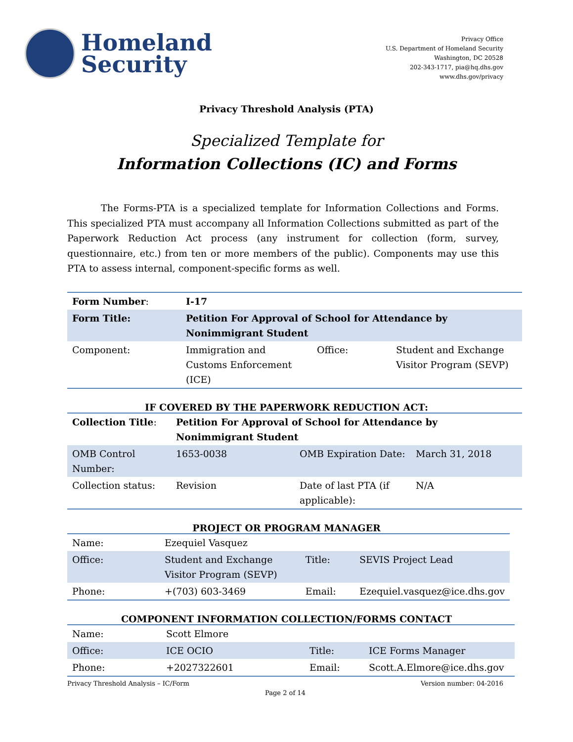Homeland
Security
Privacy Office
U.S. Department of Homeland Security
Washington, DC 20528
202-343-1717, pia@hq.dhs.gov
www.dhs.gov/privacy
Privacy Threshold Analysis (PTA)
Specialized Template for
Information Collections (IC) and Forms
The Forms-PTA is a specialized template for Information Collections and Forms. This specialized PTA must accompany all Information Collections submitted as part of the Paperwork Reduction Act process (any instrument for collection (form, survey, questionnaire, etc.) from ten or more members of the public). Components may use this PTA to assess internal, component-specific forms as well.
| Form Number : | I-17 | | |
| Form Title: | Petition For Approval of School for Attendance by Nonimmigrant Student | | |
| Component: | Immigration and Customs Enforcement (ICE) | Office: | Student and Exchange Visitor Program (SEVP) |
IF COVERED BY THE PAPERWORK REDUCTION ACT:
| Collection Title : | Petition For Approval of School for Attendance by Nonimmigrant Student | | |
| OMB Control Number: | 1653-0038 | OMB Expiration Date: | March 31, 2018 |
| Collection status: | Revision | Date of last PTA (if applicable): | N/A |
PROJECT OR PROGRAM MANAGER
| Name: | Ezequiel Vasquez | | |
| Office: | Student and Exchange Visitor Program (SEVP) | Title: | SEVIS Project Lead |
| Phone: | +(703) 603-3469 | Email: | Ezequiel.vasquez@ice.dhs.gov |
COMPONENT INFORMATION COLLECTION/FORMS CONTACT
| Name: | Scott Elmore | | |
| Office: | ICE OCIO | Title: | ICE Forms Manager |
| Phone: | +2027322601 | Email: | Scott.A.Elmore@ice.dhs.gov |
Privacy Threshold Analysis – IC/Form Version number: 04-2016
Page 2 of 14